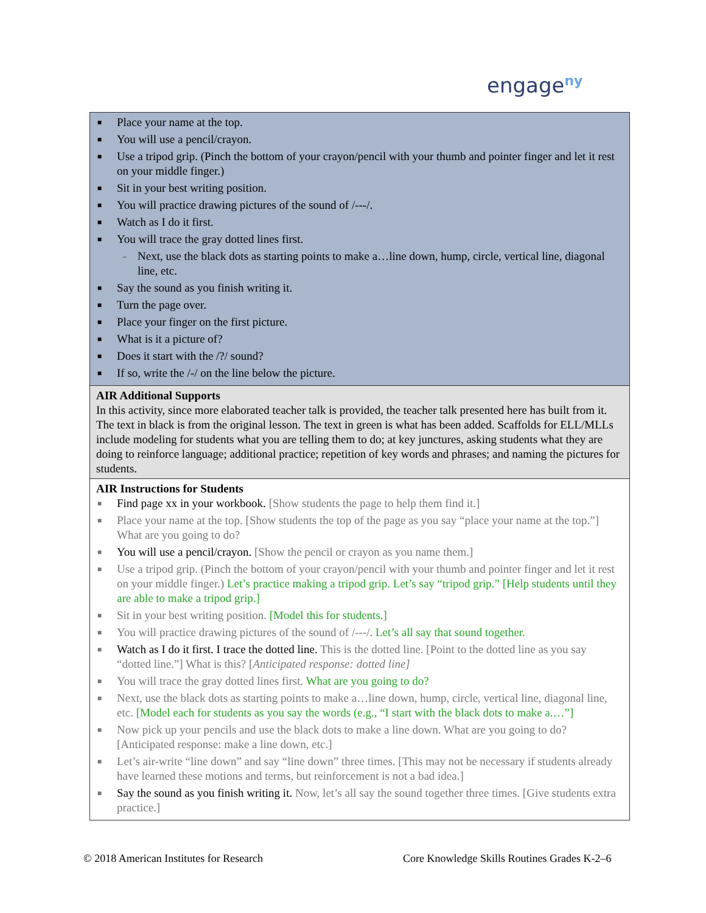engage<sup>ny</sup>
| ■ Place your name at the top. ■ You will use a pencil/crayon. ■ Use a tripod grip. (Pinch the bottom of your crayon/pencil with your thumb and pointer finger and let it rest on your middle finger.) ■ Sit in your best writing position. ■ You will practice drawing pictures of the sound of /---/. ■ Watch as I do it first. ■ You will trace the gray dotted lines first. – Next, use the black dots as starting points to make a…line down, hump, circle, vertical line, diagonal line, etc. ■ Say the sound as you finish writing it. ■ Turn the page over. ■ Place your finger on the first picture. ■ What is it a picture of? ■ Does it start with the /?/ sound? ■ If so, write the /-/ on the line below the picture. |
| AIR Additional Supports In this activity, since more elaborated teacher talk is provided, the teacher talk presented here has built from it. The text in black is from the original lesson. The text in green is what has been added. Scaffolds for ELL/MLLs include modeling for students what you are telling them to do; at key junctures, asking students what they are doing to reinforce language; additional practice; repetition of key words and phrases; and naming the pictures for students. |
| AIR Instructions for Students ■ Find page xx in your workbook. [Show students the page to help them find it.] ■ Place your name at the top. [Show students the top of the page as you say “place your name at the top.”] What are you going to do? ■ You will use a pencil/crayon. [Show the pencil or crayon as you name them.] ■ Use a tripod grip. (Pinch the bottom of your crayon/pencil with your thumb and pointer finger and let it rest on your middle finger.) Let’s practice making a tripod grip. Let’s say “tripod grip.” [Help students until they are able to make a tripod grip.] ■ Sit in your best writing position. [Model this for students.] ■ You will practice drawing pictures of the sound of /---/. Let’s all say that sound together. ■ Watch as I do it first. I trace the dotted line. This is the dotted line. [Point to the dotted line as you say “dotted line.”] What is this? [ Anticipated response: dotted line] ■ You will trace the gray dotted lines first. What are you going to do? ■ Next, use the black dots as starting points to make a…line down, hump, circle, vertical line, diagonal line, etc. [Model each for students as you say the words (e.g., “I start with the black dots to make a.…”] ■ Now pick up your pencils and use the black dots to make a line down. What are you going to do? [Anticipated response: make a line down, etc.] ■ Let’s air-write “line down” and say “line down” three times. [This may not be necessary if students already have learned these motions and terms, but reinforcement is not a bad idea.] ■ Say the sound as you finish writing it. Now, let’s all say the sound together three times. [Give students extra practice.] |
© 2018 American Institutes for Research
Core Knowledge Skills Routines Grades K-2–6